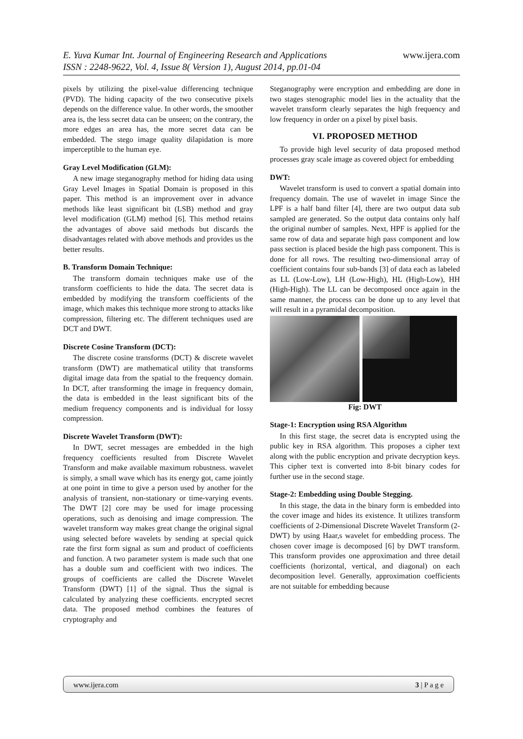E. Yuva Kumar Int. Journal of Engineering Research and Applications www.ijera.com
ISSN : 2248-9622, Vol. 4, Issue 8( Version 1), August 2014, pp.01-04
pixels by utilizing the pixel-value differencing technique (PVD). The hiding capacity of the two consecutive pixels depends on the difference value. In other words, the smoother area is, the less secret data can be unseen; on the contrary, the more edges an area has, the more secret data can be embedded. The stego image quality dilapidation is more imperceptible to the human eye.
Gray Level Modification (GLM):
A new image steganography method for hiding data using Gray Level Images in Spatial Domain is proposed in this paper. This method is an improvement over in advance methods like least significant bit (LSB) method and gray level modification (GLM) method [6]. This method retains the advantages of above said methods but discards the disadvantages related with above methods and provides us the better results.
B. Transform Domain Technique:
The transform domain techniques make use of the transform coefficients to hide the data. The secret data is embedded by modifying the transform coefficients of the image, which makes this technique more strong to attacks like compression, filtering etc. The different techniques used are DCT and DWT.
Discrete Cosine Transform (DCT):
The discrete cosine transforms (DCT) & discrete wavelet transform (DWT) are mathematical utility that transforms digital image data from the spatial to the frequency domain. In DCT, after transforming the image in frequency domain, the data is embedded in the least significant bits of the medium frequency components and is individual for lossy compression.
Discrete Wavelet Transform (DWT):
In DWT, secret messages are embedded in the high frequency coefficients resulted from Discrete Wavelet Transform and make available maximum robustness. wavelet is simply, a small wave which has its energy got, came jointly at one point in time to give a person used by another for the analysis of transient, non-stationary or time-varying events. The DWT [2] core may be used for image processing operations, such as denoising and image compression. The wavelet transform way makes great change the original signal using selected before wavelets by sending at special quick rate the first form signal as sum and product of coefficients and function. A two parameter system is made such that one has a double sum and coefficient with two indices. The groups of coefficients are called the Discrete Wavelet Transform (DWT) [1] of the signal. Thus the signal is calculated by analyzing these coefficients. encrypted secret data. The proposed method combines the features of cryptography and
Steganography were encryption and embedding are done in two stages stenographic model lies in the actuality that the wavelet transform clearly separates the high frequency and low frequency in order on a pixel by pixel basis.
VI. PROPOSED METHOD
To provide high level security of data proposed method processes gray scale image as covered object for embedding
DWT:
Wavelet transform is used to convert a spatial domain into frequency domain. The use of wavelet in image Since the LPF is a half band filter [4], there are two output data sub sampled are generated. So the output data contains only half the original number of samples. Next, HPF is applied for the same row of data and separate high pass component and low pass section is placed beside the high pass component. This is done for all rows. The resulting two-dimensional array of coefficient contains four sub-bands [3] of data each as labeled as LL (Low-Low), LH (Low-High), HL (High-Low), HH (High-High). The LL can be decomposed once again in the same manner, the process can be done up to any level that will result in a pyramidal decomposition.
Fig: DWT
Stage-1: Encryption using RSA Algorithm
In this first stage, the secret data is encrypted using the public key in RSA algorithm. This proposes a cipher text along with the public encryption and private decryption keys. This cipher text is converted into 8-bit binary codes for further use in the second stage.
Stage-2: Embedding using Double Stegging.
In this stage, the data in the binary form is embedded into the cover image and hides its existence. It utilizes transform coefficients of 2-Dimensional Discrete Wavelet Transform (2-DWT) by using Haar,s wavelet for embedding process. The chosen cover image is decomposed [6] by DWT transform. This transform provides one approximation and three detail coefficients (horizontal, vertical, and diagonal) on each decomposition level. Generally, approximation coefficients are not suitable for embedding because
www.ijera.com 3 | P a g e